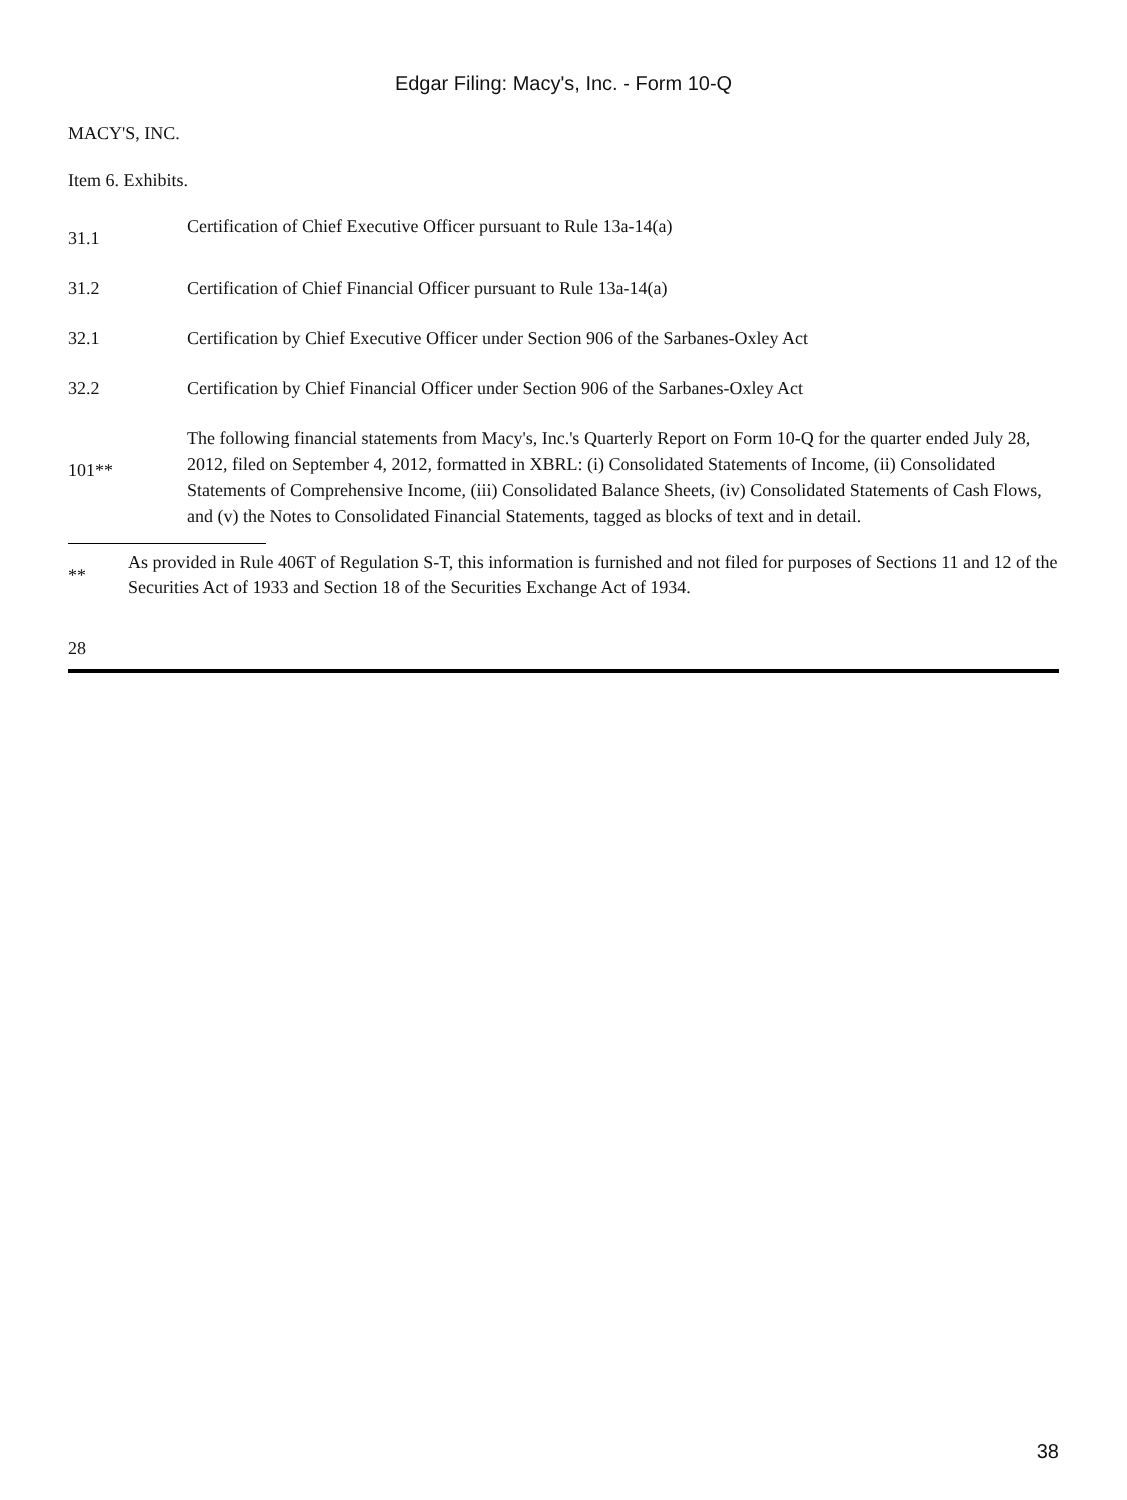Edgar Filing: Macy's, Inc. - Form 10-Q
MACY'S, INC.
Item 6. Exhibits.
| 31.1 | Certification of Chief Executive Officer pursuant to Rule 13a-14(a) |
| 31.2 | Certification of Chief Financial Officer pursuant to Rule 13a-14(a) |
| 32.1 | Certification by Chief Executive Officer under Section 906 of the Sarbanes-Oxley Act |
| 32.2 | Certification by Chief Financial Officer under Section 906 of the Sarbanes-Oxley Act |
| 101** | The following financial statements from Macy's, Inc.'s Quarterly Report on Form 10-Q for the quarter ended July 28, 2012, filed on September 4, 2012, formatted in XBRL: (i) Consolidated Statements of Income, (ii) Consolidated Statements of Comprehensive Income, (iii) Consolidated Balance Sheets, (iv) Consolidated Statements of Cash Flows, and (v) the Notes to Consolidated Financial Statements, tagged as blocks of text and in detail. |
| ** | As provided in Rule 406T of Regulation S-T, this information is furnished and not filed for purposes of Sections 11 and 12 of the Securities Act of 1933 and Section 18 of the Securities Exchange Act of 1934. |
28
38